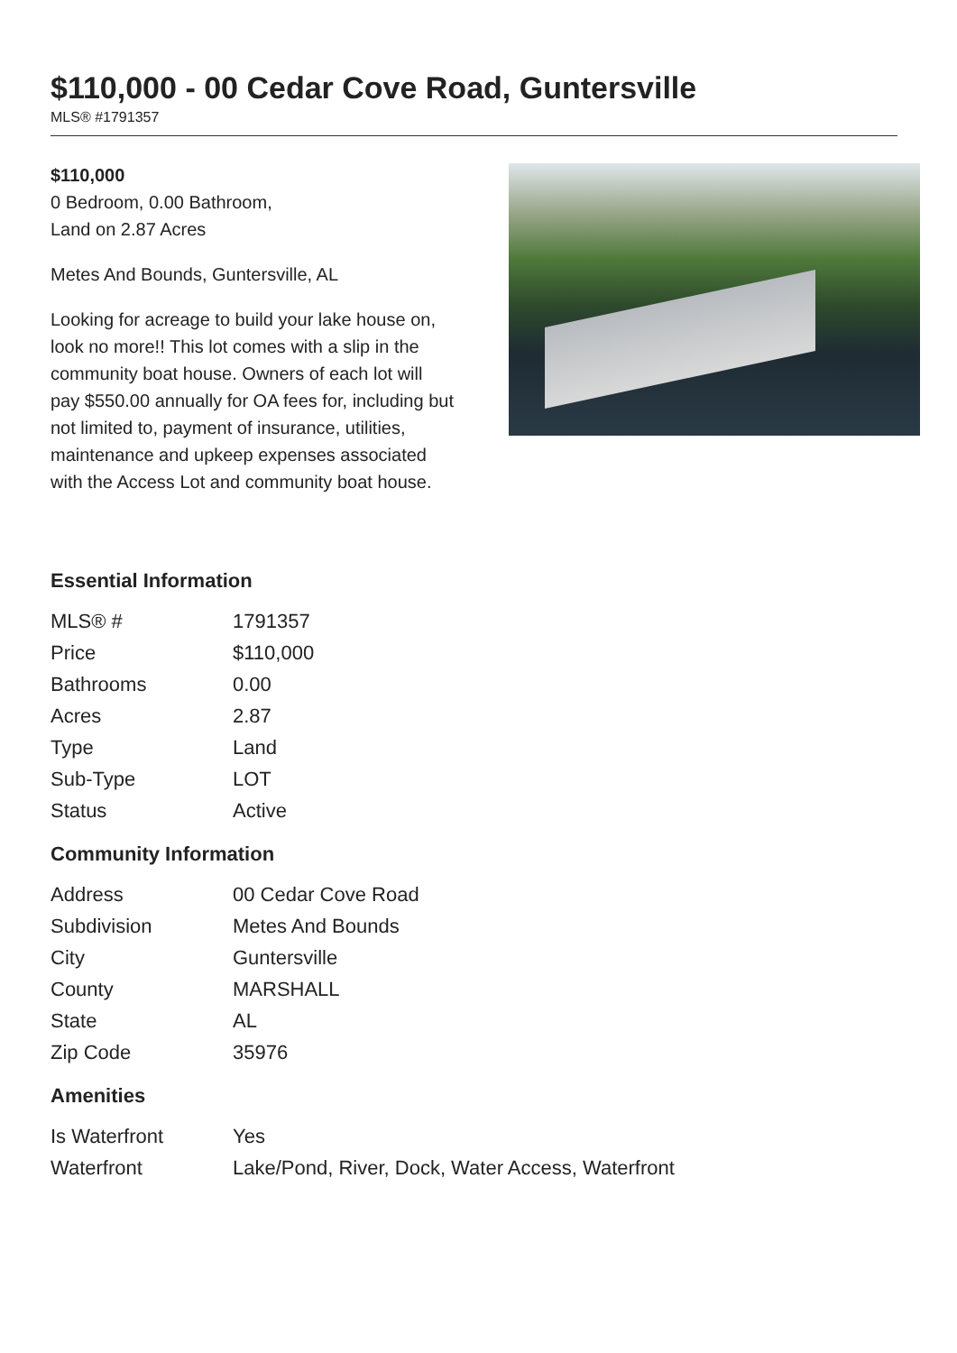$110,000 - 00 Cedar Cove Road, Guntersville
MLS® #1791357
$110,000
0 Bedroom, 0.00 Bathroom,
Land on 2.87 Acres
Metes And Bounds, Guntersville, AL
Looking for acreage to build your lake house on, look no more!! This lot comes with a slip in the community boat house. Owners of each lot will pay $550.00 annually for OA fees for, including but not limited to, payment of insurance, utilities, maintenance and upkeep expenses associated with the Access Lot and community boat house.
Essential Information
| MLS® # | 1791357 |
| Price | $110,000 |
| Bathrooms | 0.00 |
| Acres | 2.87 |
| Type | Land |
| Sub-Type | LOT |
| Status | Active |
Community Information
| Address | 00 Cedar Cove Road |
| Subdivision | Metes And Bounds |
| City | Guntersville |
| County | MARSHALL |
| State | AL |
| Zip Code | 35976 |
Amenities
| Is Waterfront | Yes |
| Waterfront | Lake/Pond, River, Dock, Water Access, Waterfront |